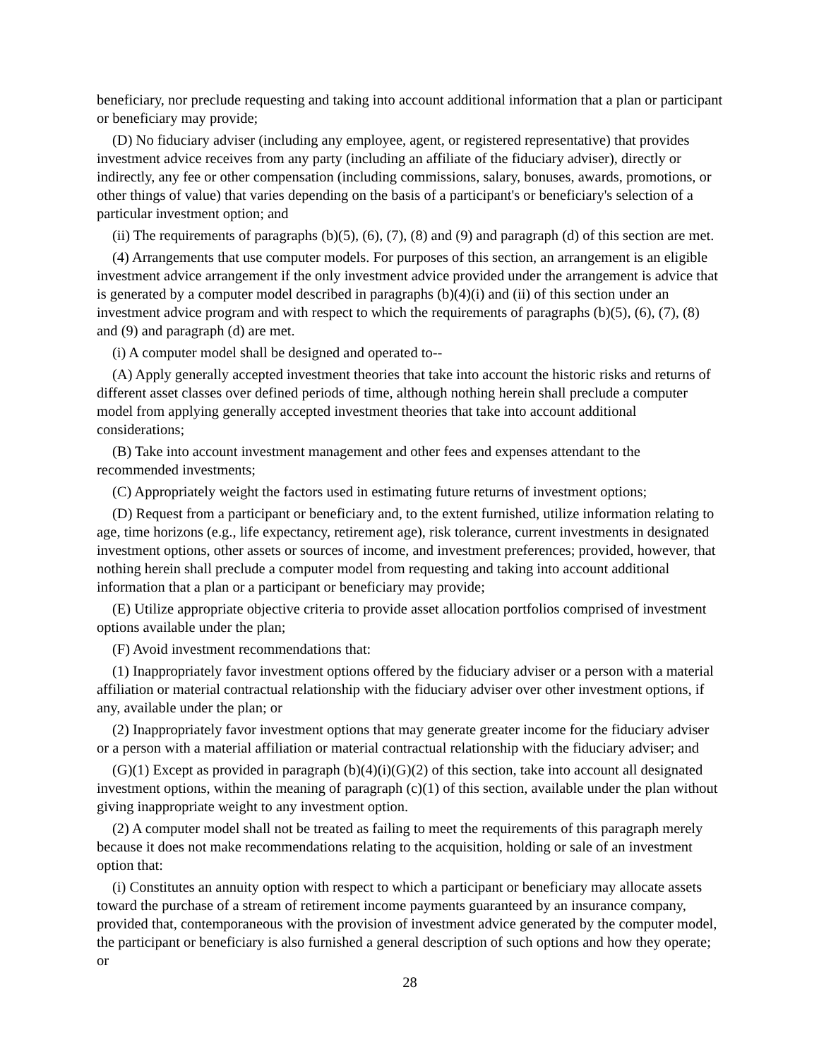beneficiary, nor preclude requesting and taking into account additional information that a plan or participant or beneficiary may provide;
(D) No fiduciary adviser (including any employee, agent, or registered representative) that provides investment advice receives from any party (including an affiliate of the fiduciary adviser), directly or indirectly, any fee or other compensation (including commissions, salary, bonuses, awards, promotions, or other things of value) that varies depending on the basis of a participant's or beneficiary's selection of a particular investment option; and
(ii) The requirements of paragraphs (b)(5), (6), (7), (8) and (9) and paragraph (d) of this section are met.
(4) Arrangements that use computer models. For purposes of this section, an arrangement is an eligible investment advice arrangement if the only investment advice provided under the arrangement is advice that is generated by a computer model described in paragraphs (b)(4)(i) and (ii) of this section under an investment advice program and with respect to which the requirements of paragraphs (b)(5), (6), (7), (8) and (9) and paragraph (d) are met.
(i) A computer model shall be designed and operated to--
(A) Apply generally accepted investment theories that take into account the historic risks and returns of different asset classes over defined periods of time, although nothing herein shall preclude a computer model from applying generally accepted investment theories that take into account additional considerations;
(B) Take into account investment management and other fees and expenses attendant to the recommended investments;
(C) Appropriately weight the factors used in estimating future returns of investment options;
(D) Request from a participant or beneficiary and, to the extent furnished, utilize information relating to age, time horizons (e.g., life expectancy, retirement age), risk tolerance, current investments in designated investment options, other assets or sources of income, and investment preferences; provided, however, that nothing herein shall preclude a computer model from requesting and taking into account additional information that a plan or a participant or beneficiary may provide;
(E) Utilize appropriate objective criteria to provide asset allocation portfolios comprised of investment options available under the plan;
(F) Avoid investment recommendations that:
(1) Inappropriately favor investment options offered by the fiduciary adviser or a person with a material affiliation or material contractual relationship with the fiduciary adviser over other investment options, if any, available under the plan; or
(2) Inappropriately favor investment options that may generate greater income for the fiduciary adviser or a person with a material affiliation or material contractual relationship with the fiduciary adviser; and
(G)(1) Except as provided in paragraph (b)(4)(i)(G)(2) of this section, take into account all designated investment options, within the meaning of paragraph (c)(1) of this section, available under the plan without giving inappropriate weight to any investment option.
(2) A computer model shall not be treated as failing to meet the requirements of this paragraph merely because it does not make recommendations relating to the acquisition, holding or sale of an investment option that:
(i) Constitutes an annuity option with respect to which a participant or beneficiary may allocate assets toward the purchase of a stream of retirement income payments guaranteed by an insurance company, provided that, contemporaneous with the provision of investment advice generated by the computer model, the participant or beneficiary is also furnished a general description of such options and how they operate; or
28